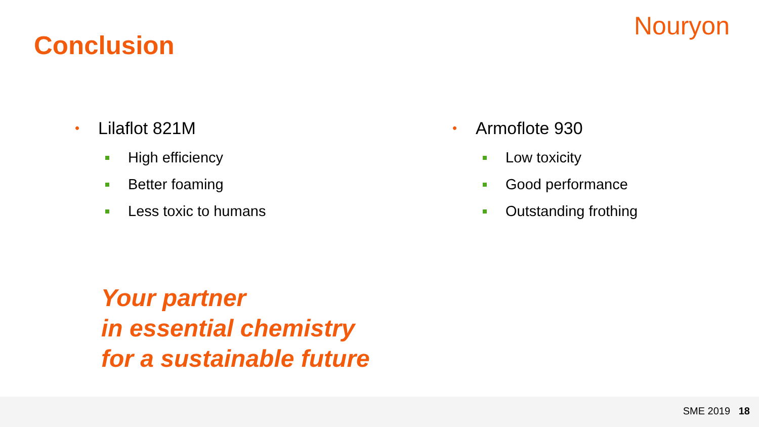Conclusion
Nouryon
• Lilaflot 821M
High efficiency
Better foaming
Less toxic to humans
• Armoflote 930
Low toxicity
Good performance
Outstanding frothing
Your partner
in essential chemistry
for a sustainable future
SME 2019 18